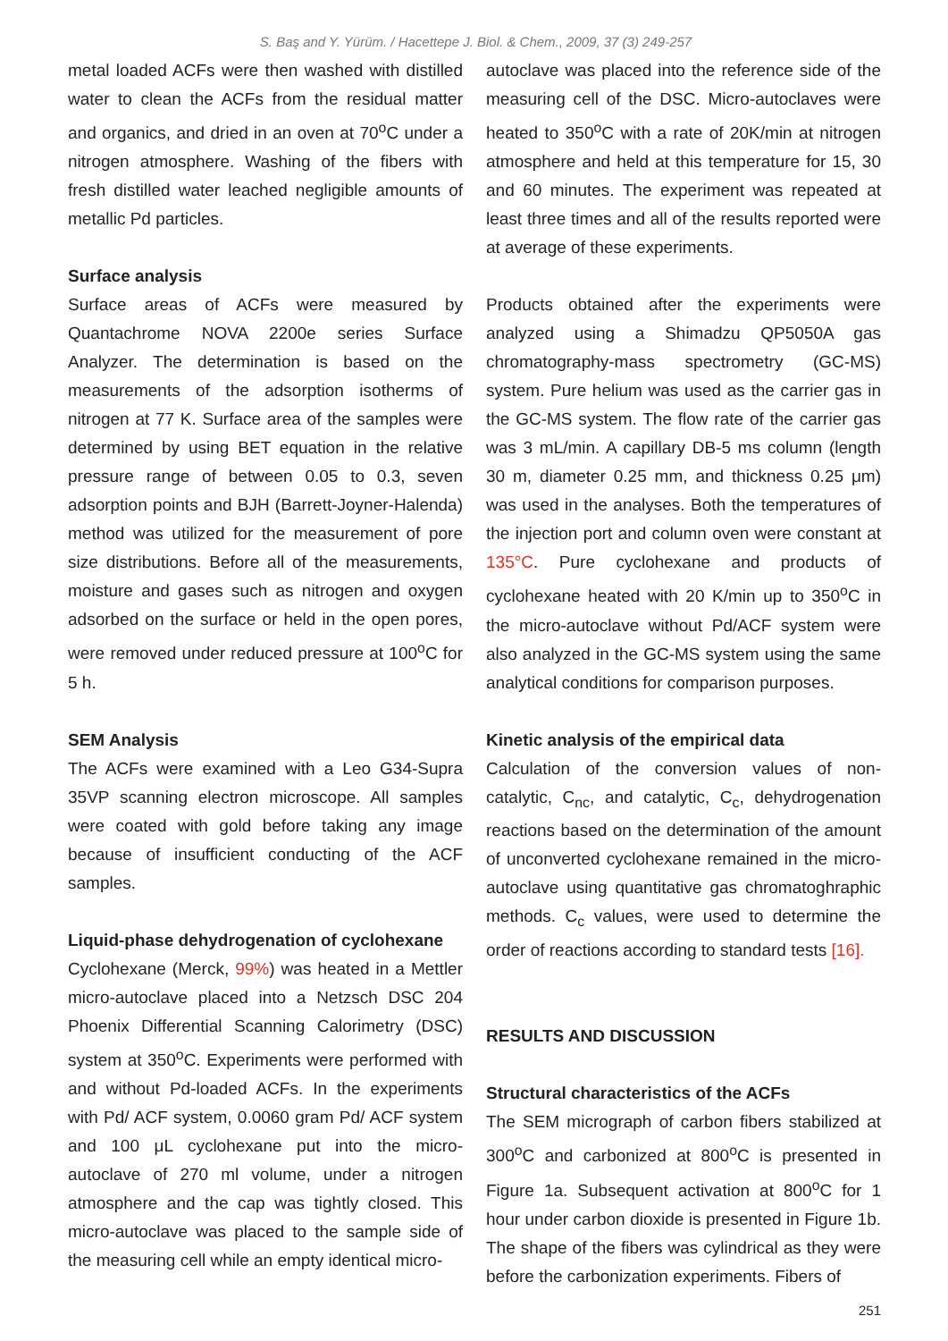S. Baş and Y. Yürüm. / Hacettepe J. Biol. & Chem., 2009, 37 (3) 249-257
metal loaded ACFs were then washed with distilled water to clean the ACFs from the residual matter and organics, and dried in an oven at 70<sup>o</sup>C under a nitrogen atmosphere. Washing of the fibers with fresh distilled water leached negligible amounts of metallic Pd particles.
Surface analysis
Surface areas of ACFs were measured by Quantachrome NOVA 2200e series Surface Analyzer. The determination is based on the measurements of the adsorption isotherms of nitrogen at 77 K. Surface area of the samples were determined by using BET equation in the relative pressure range of between 0.05 to 0.3, seven adsorption points and BJH (Barrett-Joyner-Halenda) method was utilized for the measurement of pore size distributions. Before all of the measurements, moisture and gases such as nitrogen and oxygen adsorbed on the surface or held in the open pores, were removed under reduced pressure at 100<sup>o</sup>C for 5 h.
SEM Analysis
The ACFs were examined with a Leo G34-Supra 35VP scanning electron microscope. All samples were coated with gold before taking any image because of insufficient conducting of the ACF samples.
Liquid-phase dehydrogenation of cyclohexane
Cyclohexane (Merck, 99%) was heated in a Mettler micro-autoclave placed into a Netzsch DSC 204 Phoenix Differential Scanning Calorimetry (DSC) system at 350<sup>o</sup>C. Experiments were performed with and without Pd-loaded ACFs. In the experiments with Pd/ ACF system, 0.0060 gram Pd/ ACF system and 100 μL cyclohexane put into the micro-autoclave of 270 ml volume, under a nitrogen atmosphere and the cap was tightly closed. This micro-autoclave was placed to the sample side of the measuring cell while an empty identical micro-
autoclave was placed into the reference side of the measuring cell of the DSC. Micro-autoclaves were heated to 350<sup>o</sup>C with a rate of 20K/min at nitrogen atmosphere and held at this temperature for 15, 30 and 60 minutes. The experiment was repeated at least three times and all of the results reported were at average of these experiments.
Products obtained after the experiments were analyzed using a Shimadzu QP5050A gas chromatography-mass spectrometry (GC-MS) system. Pure helium was used as the carrier gas in the GC-MS system. The flow rate of the carrier gas was 3 mL/min. A capillary DB-5 ms column (length 30 m, diameter 0.25 mm, and thickness 0.25 μm) was used in the analyses. Both the temperatures of the injection port and column oven were constant at 135°C. Pure cyclohexane and products of cyclohexane heated with 20 K/min up to 350<sup>o</sup>C in the micro-autoclave without Pd/ACF system were also analyzed in the GC-MS system using the same analytical conditions for comparison purposes.
Kinetic analysis of the empirical data
Calculation of the conversion values of non-catalytic, C<sub>nc</sub>, and catalytic, C<sub>c</sub>, dehydrogenation reactions based on the determination of the amount of unconverted cyclohexane remained in the micro-autoclave using quantitative gas chromatoghraphic methods. C<sub>c</sub> values, were used to determine the order of reactions according to standard tests [16].
RESULTS AND DISCUSSION
Structural characteristics of the ACFs
The SEM micrograph of carbon fibers stabilized at 300<sup>o</sup>C and carbonized at 800<sup>o</sup>C is presented in Figure 1a. Subsequent activation at 800<sup>o</sup>C for 1 hour under carbon dioxide is presented in Figure 1b. The shape of the fibers was cylindrical as they were before the carbonization experiments. Fibers of
251